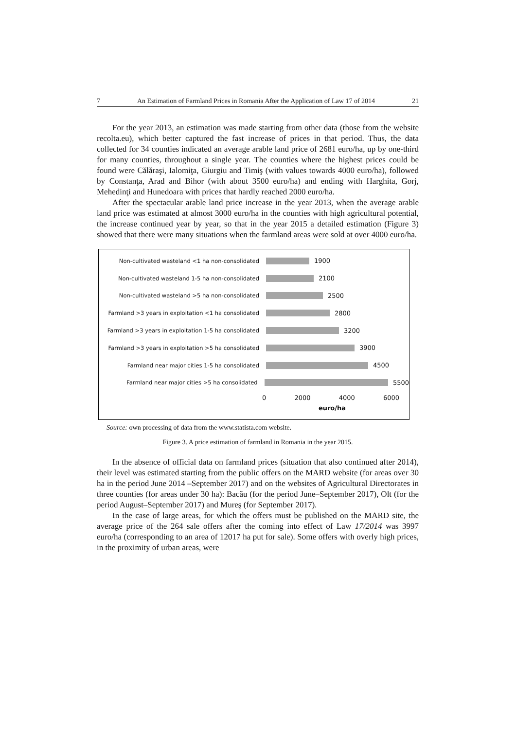7 An Estimation of Farmland Prices in Romania After the Application of Law 17 of 2014 21
For the year 2013, an estimation was made starting from other data (those from the website recolta.eu), which better captured the fast increase of prices in that period. Thus, the data collected for 34 counties indicated an average arable land price of 2681 euro/ha, up by one-third for many counties, throughout a single year. The counties where the highest prices could be found were Călăraşi, Ialomiţa, Giurgiu and Timiş (with values towards 4000 euro/ha), followed by Constanţa, Arad and Bihor (with about 3500 euro/ha) and ending with Harghita, Gorj, Mehedinţi and Hunedoara with prices that hardly reached 2000 euro/ha.
After the spectacular arable land price increase in the year 2013, when the average arable land price was estimated at almost 3000 euro/ha in the counties with high agricultural potential, the increase continued year by year, so that in the year 2015 a detailed estimation (Figure 3) showed that there were many situations when the farmland areas were sold at over 4000 euro/ha.
Non-cultivated wasteland <1 ha non-consolidated 1900
Non-cultivated wasteland 1-5 ha non-consolidated
2100
Non-cultivated wasteland >5 ha non-consolidated 2500
Farmland >3 years in exploitation <1 ha consolidated
2800
Farmland >3 years in exploitation 1-5 ha consolidated
3200
Farmland >3 years in exploitation >5 ha consolidated
3900
Farmland near major cities 1-5 ha consolidated 4500
Farmland near major cities >5 ha consolidated 5500
0 2000 4000 6000
euro/ha
Source: own processing of data from the www.statista.com website.
Figure 3. A price estimation of farmland in Romania in the year 2015.
In the absence of official data on farmland prices (situation that also continued after 2014), their level was estimated starting from the public offers on the MARD website (for areas over 30 ha in the period June 2014 –September 2017) and on the websites of Agricultural Directorates in three counties (for areas under 30 ha): Bacău (for the period June–September 2017), Olt (for the period August–September 2017) and Mureş (for September 2017).
In the case of large areas, for which the offers must be published on the MARD site, the average price of the 264 sale offers after the coming into effect of Law 17/2014 was 3997 euro/ha (corresponding to an area of 12017 ha put for sale). Some offers with overly high prices, in the proximity of urban areas, were